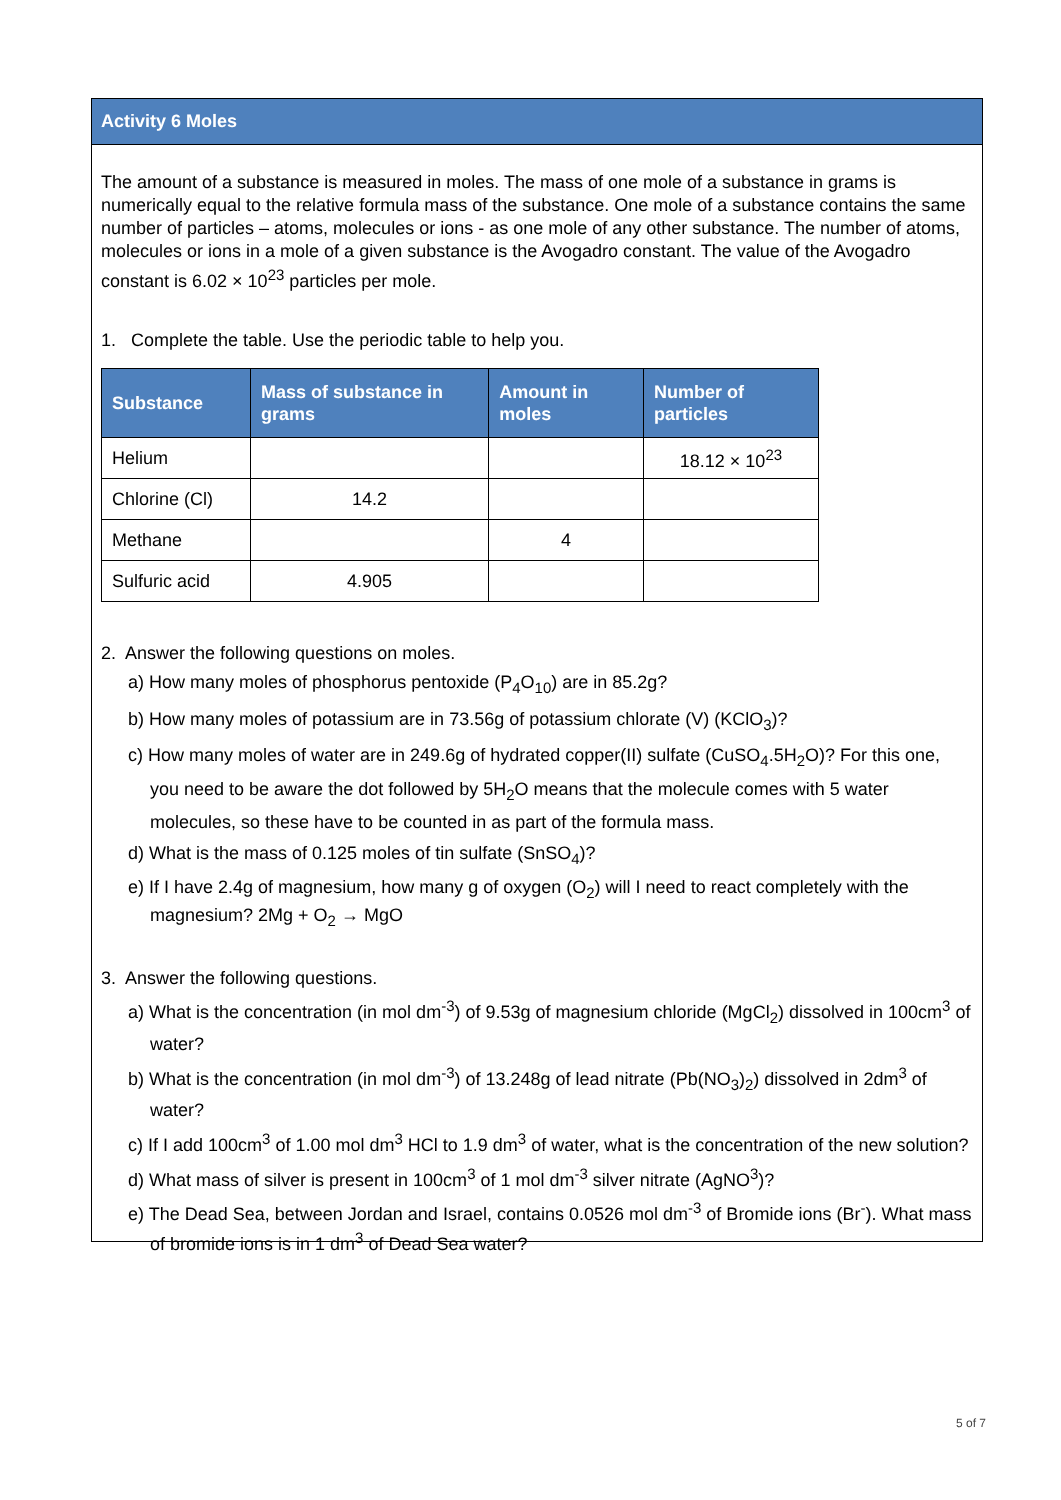Activity 6 Moles
The amount of a substance is measured in moles. The mass of one mole of a substance in grams is numerically equal to the relative formula mass of the substance. One mole of a substance contains the same number of particles – atoms, molecules or ions - as one mole of any other substance. The number of atoms, molecules or ions in a mole of a given substance is the Avogadro constant. The value of the Avogadro constant is 6.02 × 10<sup>23</sup> particles per mole.
1. Complete the table. Use the periodic table to help you.
| Substance | Mass of substance in grams | Amount in moles | Number of particles |
| --- | --- | --- | --- |
| Helium | | | 18.12 × 10<sup>23</sup> |
| Chlorine (Cl) | 14.2 | | |
| Methane | | 4 | |
| Sulfuric acid | 4.905 | | |
2. Answer the following questions on moles.
a) How many moles of phosphorus pentoxide (P<sub>4</sub>O<sub>10</sub>) are in 85.2g?
b) How many moles of potassium are in 73.56g of potassium chlorate (V) (KClO<sub>3</sub>)?
c) How many moles of water are in 249.6g of hydrated copper(II) sulfate (CuSO<sub>4</sub>.5H<sub>2</sub>O)? For this one, you need to be aware the dot followed by 5H<sub>2</sub>O means that the molecule comes with 5 water molecules, so these have to be counted in as part of the formula mass.
d) What is the mass of 0.125 moles of tin sulfate (SnSO<sub>4</sub>)?
e) If I have 2.4g of magnesium, how many g of oxygen (O<sub>2</sub>) will I need to react completely with the magnesium? 2Mg + O<sub>2</sub> → MgO
3. Answer the following questions.
a) What is the concentration (in mol dm<sup>-3</sup>) of 9.53g of magnesium chloride (MgCl<sub>2</sub>) dissolved in 100cm<sup>3</sup> of water?
b) What is the concentration (in mol dm<sup>-3</sup>) of 13.248g of lead nitrate (Pb(NO<sub>3</sub>)<sub>2</sub>) dissolved in 2dm<sup>3</sup> of water?
c) If I add 100cm<sup>3</sup> of 1.00 mol dm<sup>3</sup> HCl to 1.9 dm<sup>3</sup> of water, what is the concentration of the new solution?
d) What mass of silver is present in 100cm<sup>3</sup> of 1 mol dm<sup>-3</sup> silver nitrate (AgNO<sup>3</sup>)?
e) The Dead Sea, between Jordan and Israel, contains 0.0526 mol dm<sup>-3</sup> of Bromide ions (Br<sup>-</sup>). What mass of bromide ions is in 1 dm<sup>3</sup> of Dead Sea water?
5 of 7